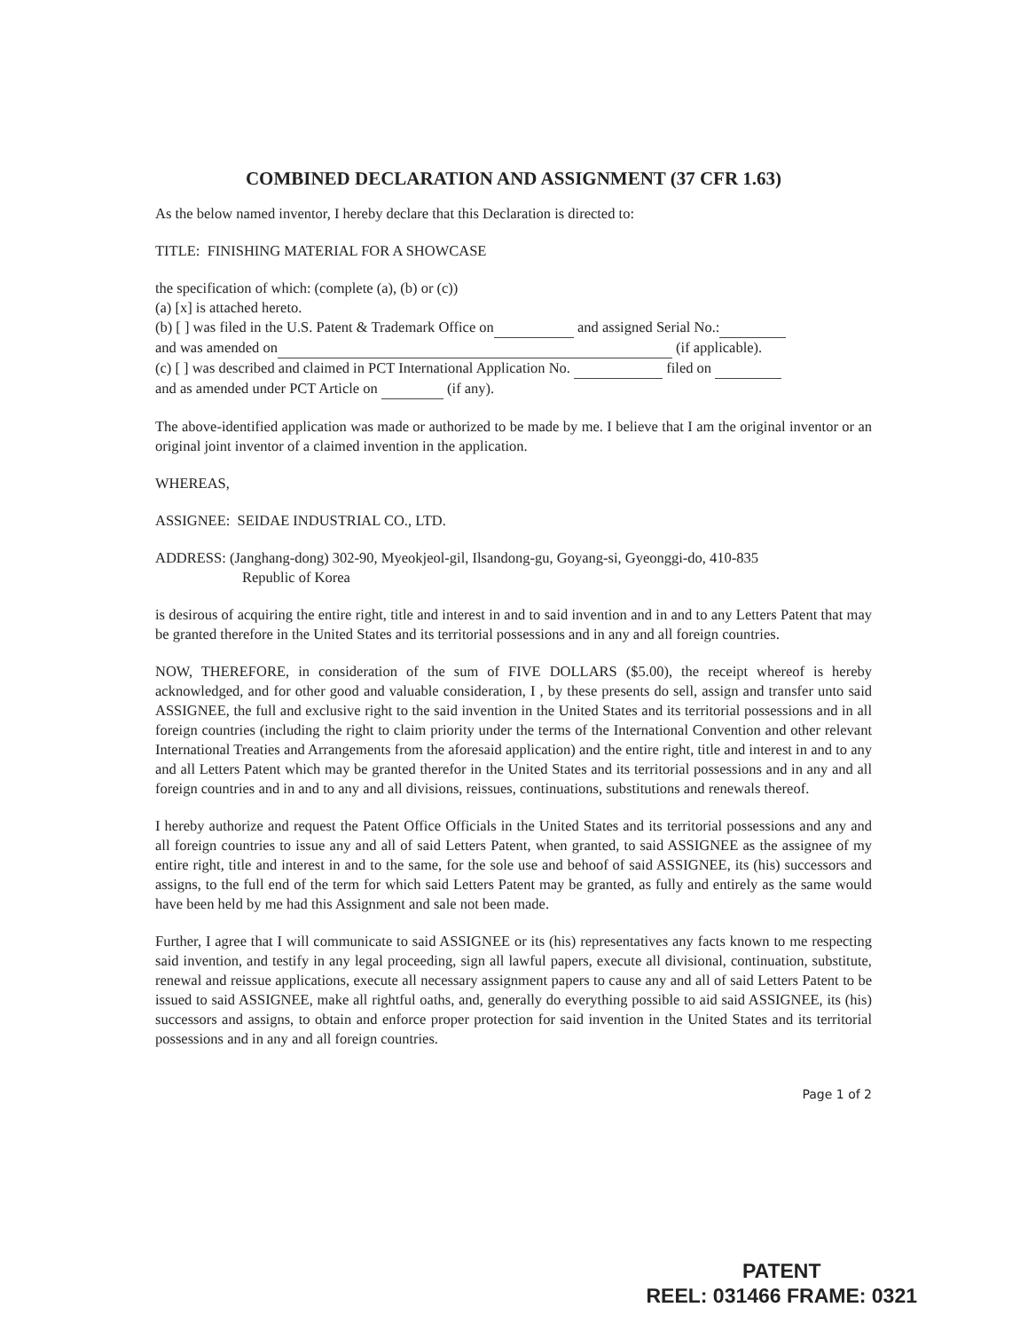COMBINED DECLARATION AND ASSIGNMENT (37 CFR 1.63)
As the below named inventor, I hereby declare that this Declaration is directed to:
TITLE: FINISHING MATERIAL FOR A SHOWCASE
the specification of which: (complete (a), (b) or (c))
(a) [x] is attached hereto.
(b) [ ] was filed in the U.S. Patent & Trademark Office on and assigned Serial No.:
and was amended on (if applicable).
(c) [ ] was described and claimed in PCT International Application No. filed on
and as amended under PCT Article on (if any).
The above-identified application was made or authorized to be made by me. I believe that I am the original inventor or an original joint inventor of a claimed invention in the application.
WHEREAS,
ASSIGNEE: SEIDAE INDUSTRIAL CO., LTD.
ADDRESS: (Janghang-dong) 302-90, Myeokjeol-gil, Ilsandong-gu, Goyang-si, Gyeonggi-do, 410-835
Republic of Korea
is desirous of acquiring the entire right, title and interest in and to said invention and in and to any Letters Patent that may be granted therefore in the United States and its territorial possessions and in any and all foreign countries.
NOW, THEREFORE, in consideration of the sum of FIVE DOLLARS ($5.00), the receipt whereof is hereby acknowledged, and for other good and valuable consideration, I , by these presents do sell, assign and transfer unto said ASSIGNEE, the full and exclusive right to the said invention in the United States and its territorial possessions and in all foreign countries (including the right to claim priority under the terms of the International Convention and other relevant International Treaties and Arrangements from the aforesaid application) and the entire right, title and interest in and to any and all Letters Patent which may be granted therefor in the United States and its territorial possessions and in any and all foreign countries and in and to any and all divisions, reissues, continuations, substitutions and renewals thereof.
I hereby authorize and request the Patent Office Officials in the United States and its territorial possessions and any and all foreign countries to issue any and all of said Letters Patent, when granted, to said ASSIGNEE as the assignee of my entire right, title and interest in and to the same, for the sole use and behoof of said ASSIGNEE, its (his) successors and assigns, to the full end of the term for which said Letters Patent may be granted, as fully and entirely as the same would have been held by me had this Assignment and sale not been made.
Further, I agree that I will communicate to said ASSIGNEE or its (his) representatives any facts known to me respecting said invention, and testify in any legal proceeding, sign all lawful papers, execute all divisional, continuation, substitute, renewal and reissue applications, execute all necessary assignment papers to cause any and all of said Letters Patent to be issued to said ASSIGNEE, make all rightful oaths, and, generally do everything possible to aid said ASSIGNEE, its (his) successors and assigns, to obtain and enforce proper protection for said invention in the United States and its territorial possessions and in any and all foreign countries.
Page 1 of 2
PATENT
REEL: 031466 FRAME: 0321